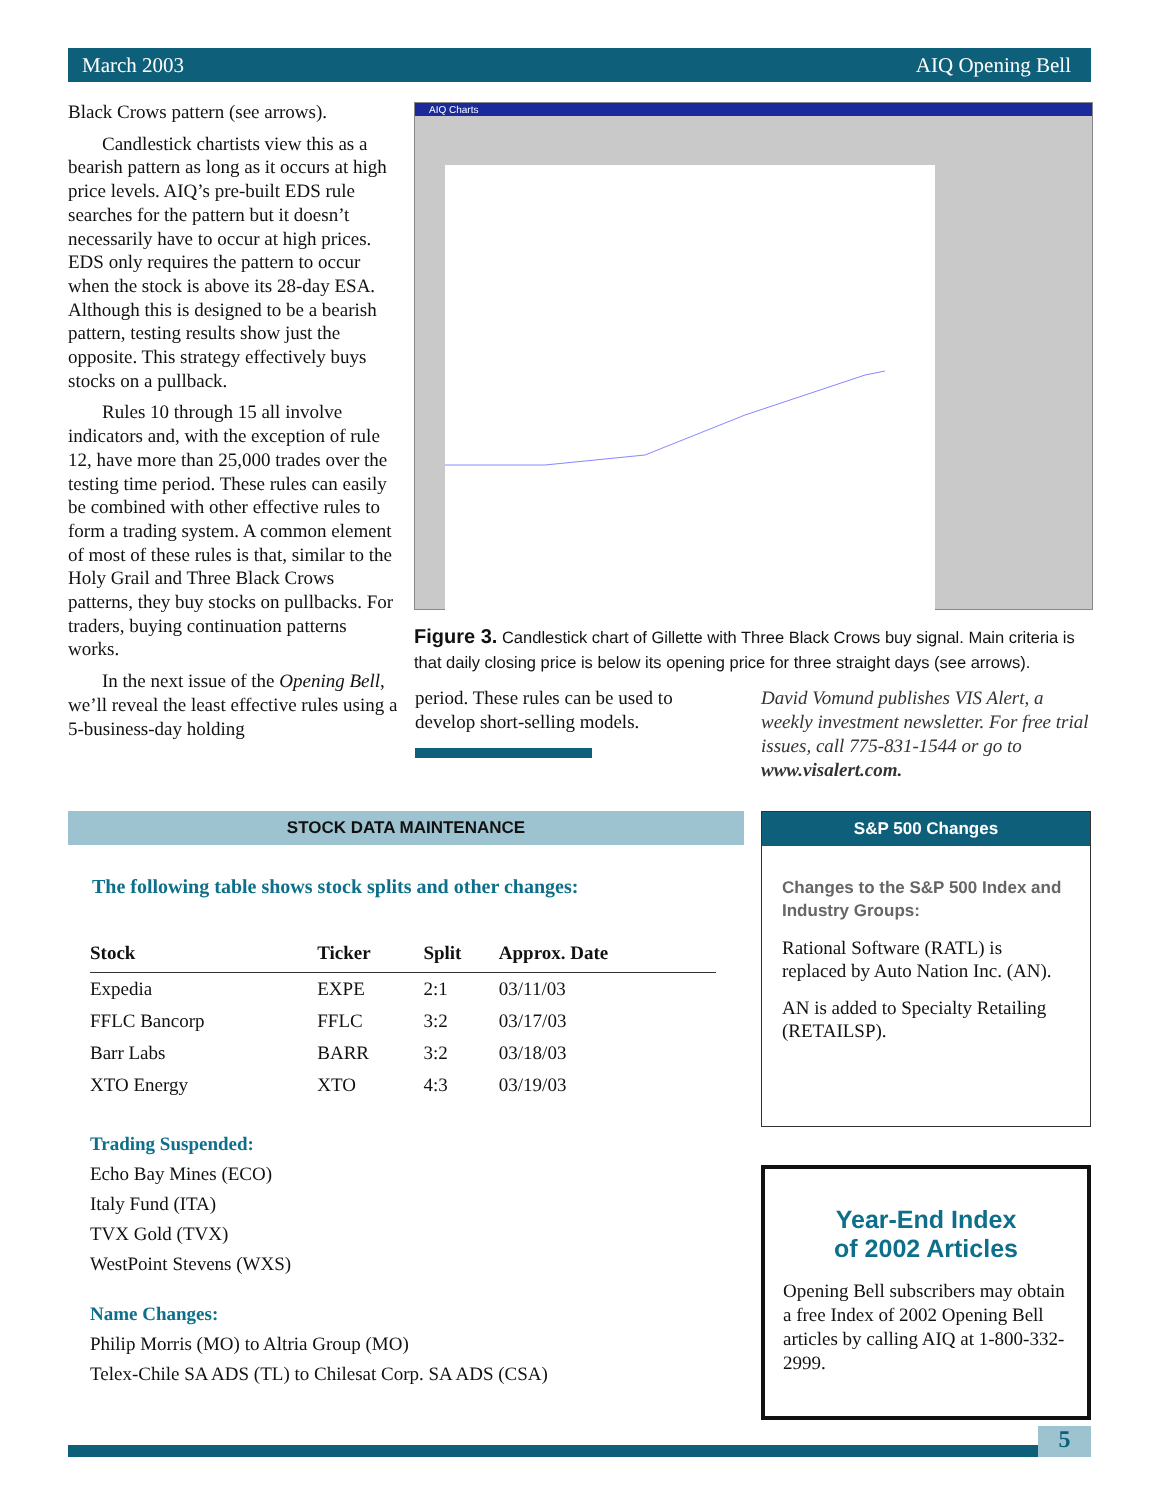March 2003 AIQ Opening Bell
Black Crows pattern (see arrows).
Candlestick chartists view this as a bearish pattern as long as it occurs at high price levels. AIQ’s pre-built EDS rule searches for the pattern but it doesn’t necessarily have to occur at high prices. EDS only requires the pattern to occur when the stock is above its 28-day ESA. Although this is designed to be a bearish pattern, testing results show just the opposite. This strategy effectively buys stocks on a pullback.
Rules 10 through 15 all involve indicators and, with the exception of rule 12, have more than 25,000 trades over the testing time period. These rules can easily be combined with other effective rules to form a trading system. A common element of most of these rules is that, similar to the Holy Grail and Three Black Crows patterns, they buy stocks on pullbacks. For traders, buying continuation patterns works.
In the next issue of the Opening Bell, we’ll reveal the least effective rules using a 5-business-day holding
AIQ Charts
Figure 3. Candlestick chart of Gillette with Three Black Crows buy signal. Main criteria is that daily closing price is below its opening price for three straight days (see arrows).
period. These rules can be used to develop short-selling models.
David Vomund publishes VIS Alert, a weekly investment newsletter. For free trial issues, call 775-831-1544 or go to www.visalert.com.
STOCK DATA MAINTENANCE
The following table shows stock splits and other changes:
| Stock | Ticker | Split | Approx. Date |
| --- | --- | --- | --- |
| Expedia | EXPE | 2:1 | 03/11/03 |
| FFLC Bancorp | FFLC | 3:2 | 03/17/03 |
| Barr Labs | BARR | 3:2 | 03/18/03 |
| XTO Energy | XTO | 4:3 | 03/19/03 |
Trading Suspended:
Echo Bay Mines (ECO)
Italy Fund (ITA)
TVX Gold (TVX)
WestPoint Stevens (WXS)
Name Changes:
Philip Morris (MO) to Altria Group (MO)
Telex-Chile SA ADS (TL) to Chilesat Corp. SA ADS (CSA)
S&P 500 Changes
Changes to the S&P 500 Index and Industry Groups:
Rational Software (RATL) is replaced by Auto Nation Inc. (AN).
AN is added to Specialty Retailing (RETAILSP).
Year-End Index
of 2002 Articles
Opening Bell subscribers may obtain a free Index of 2002 Opening Bell articles by calling AIQ at 1-800-332-2999.
5